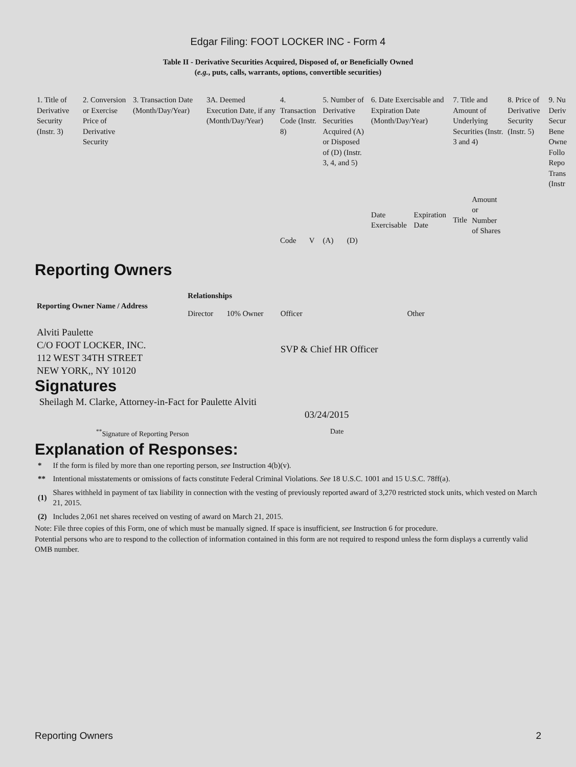Edgar Filing: FOOT LOCKER INC - Form 4
Table II - Derivative Securities Acquired, Disposed of, or Beneficially Owned
(e.g., puts, calls, warrants, options, convertible securities)
| 1. Title of Derivative Security (Instr. 3) | 2. Conversion or Exercise Price of Derivative Security | 3. Transaction Date (Month/Day/Year) | 3A. Deemed Execution Date, if any (Month/Day/Year) | 4. Transaction Code (Instr. 8) | | 5. Number of Derivative Securities Acquired (A) or Disposed of (D) (Instr. 3, 4, and 5) | | 6. Date Exercisable and Expiration Date (Month/Day/Year) | | 7. Title and Amount of Underlying Securities (Instr. 3 and 4) | | 8. Price of Derivative Security (Instr. 5) | 9. Nu Deriv Secur Bene Owne Follo Repo Trans (Instr |
| | | | | Code | V | (A) | (D) | Date Exercisable | Expiration Date | Title | Amount or Number of Shares | | |
Reporting Owners
| Reporting Owner Name / Address | Relationships | | | |
| --- | --- | --- | --- | --- |
| | Director | 10% Owner | Officer | Other |
| Alviti Paulette C/O FOOT LOCKER, INC. 112 WEST 34TH STREET NEW YORK,, NY 10120 | | | SVP & Chief HR Officer | |
Signatures
| Sheilagh M. Clarke, Attorney-in-Fact for Paulette Alviti | 03/24/2015 |
| <sup>**</sup> Signature of Reporting Person | Date |
Explanation of Responses:
| * | If the form is filed by more than one reporting person, see Instruction 4(b)(v). |
| ** | Intentional misstatements or omissions of facts constitute Federal Criminal Violations. See 18 U.S.C. 1001 and 15 U.S.C. 78ff(a). |
| (1) | Shares withheld in payment of tax liability in connection with the vesting of previously reported award of 3,270 restricted stock units, which vested on March 21, 2015. |
| (2) | Includes 2,061 net shares received on vesting of award on March 21, 2015. |
Note: File three copies of this Form, one of which must be manually signed. If space is insufficient, see Instruction 6 for procedure.
Potential persons who are to respond to the collection of information contained in this form are not required to respond unless the form displays a currently valid OMB number.
Reporting Owners 2